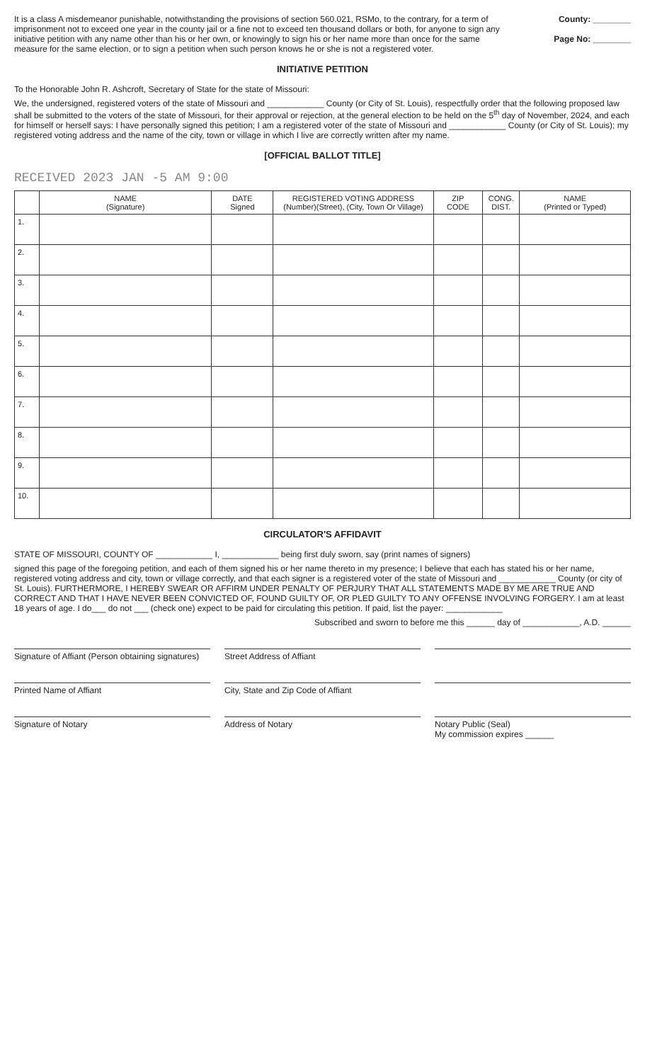It is a class A misdemeanor punishable, notwithstanding the provisions of section 560.021, RSMo, to the contrary, for a term of imprisonment not to exceed one year in the county jail or a fine not to exceed ten thousand dollars or both, for anyone to sign any initiative petition with any name other than his or her own, or knowingly to sign his or her name more than once for the same measure for the same election, or to sign a petition when such person knows he or she is not a registered voter.
County: ________
Page No: ________
INITIATIVE PETITION
To the Honorable John R. Ashcroft, Secretary of State for the state of Missouri:
We, the undersigned, registered voters of the state of Missouri and ____________ County (or City of St. Louis), respectfully order that the following proposed law shall be submitted to the voters of the state of Missouri, for their approval or rejection, at the general election to be held on the 5<sup>th</sup> day of November, 2024, and each for himself or herself says: I have personally signed this petition; I am a registered voter of the state of Missouri and ____________ County (or City of St. Louis); my registered voting address and the name of the city, town or village in which I live are correctly written after my name.
[OFFICIAL BALLOT TITLE]
RECEIVED 2023 JAN -5 AM 9:00
| | NAME (Signature) | DATE Signed | REGISTERED VOTING ADDRESS (Number)(Street), (City, Town Or Village) | ZIP CODE | CONG. DIST. | NAME (Printed or Typed) |
| --- | --- | --- | --- | --- | --- | --- |
| 1. | | | | | | |
| 2. | | | | | | |
| 3. | | | | | | |
| 4. | | | | | | |
| 5. | | | | | | |
| 6. | | | | | | |
| 7. | | | | | | |
| 8. | | | | | | |
| 9. | | | | | | |
| 10. | | | | | | |
CIRCULATOR'S AFFIDAVIT
STATE OF MISSOURI, COUNTY OF ____________ I, ____________ being first duly sworn, say (print names of signers)
signed this page of the foregoing petition, and each of them signed his or her name thereto in my presence; I believe that each has stated his or her name, registered voting address and city, town or village correctly, and that each signer is a registered voter of the state of Missouri and ____________ County (or city of St. Louis). FURTHERMORE, I HEREBY SWEAR OR AFFIRM UNDER PENALTY OF PERJURY THAT ALL STATEMENTS MADE BY ME ARE TRUE AND CORRECT AND THAT I HAVE NEVER BEEN CONVICTED OF, FOUND GUILTY OF, OR PLED GUILTY TO ANY OFFENSE INVOLVING FORGERY. I am at least 18 years of age. I do___ do not ___ (check one) expect to be paid for circulating this petition. If paid, list the payer: ____________
Subscribed and sworn to before me this ______ day of ____________, A.D. ______
Signature of Affiant (Person obtaining signatures)
Street Address of Affiant
Printed Name of Affiant
City, State and Zip Code of Affiant
Signature of Notary
Address of Notary
Notary Public (Seal)
My commission expires ______